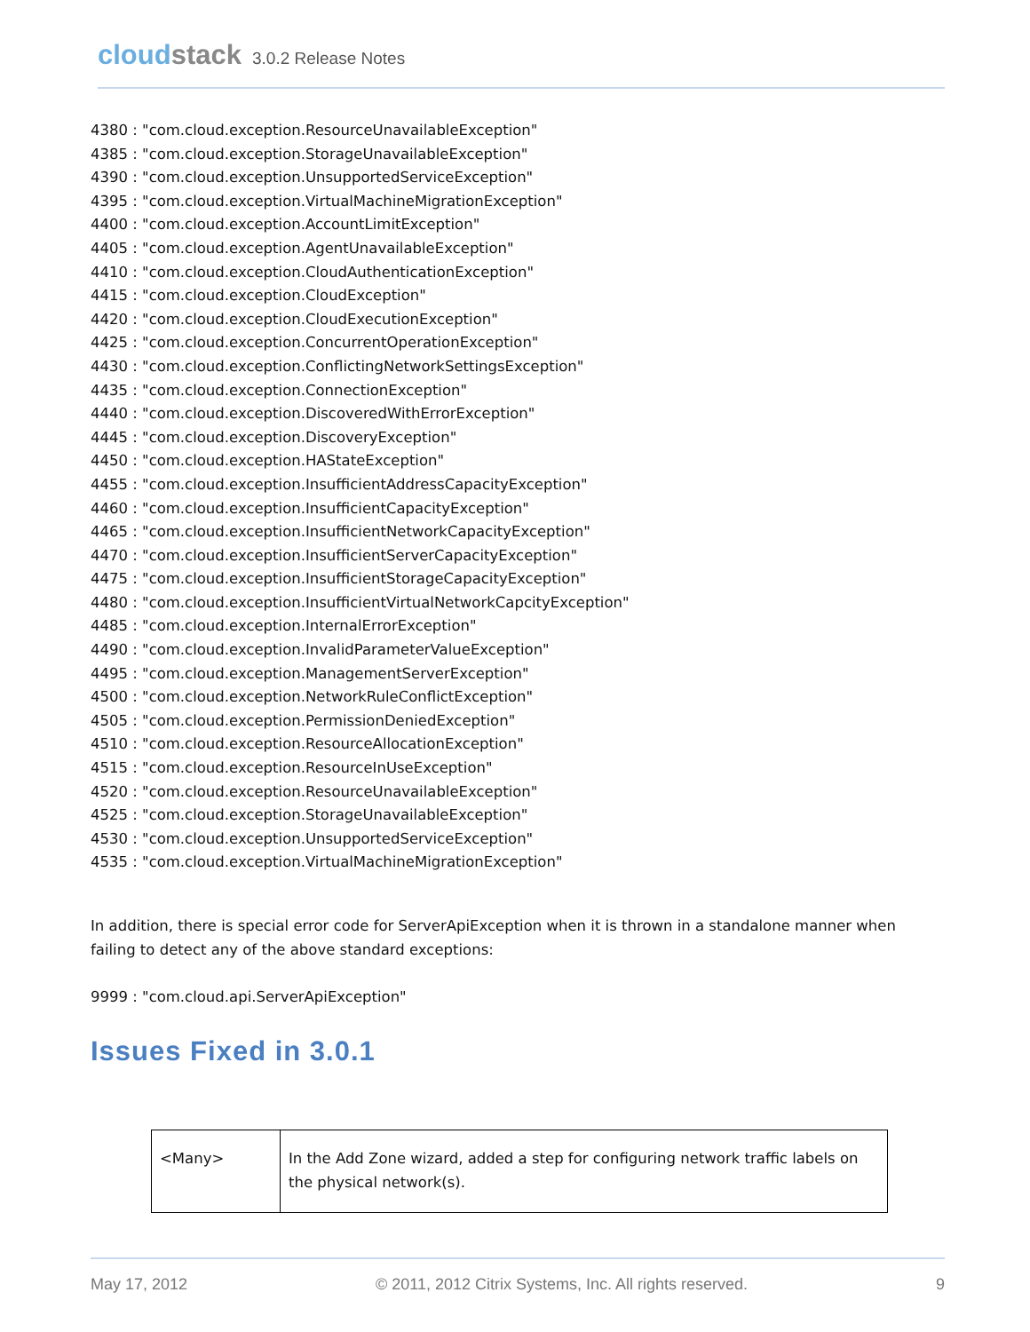cloudstack 3.0.2 Release Notes
4380 : "com.cloud.exception.ResourceUnavailableException"
4385 : "com.cloud.exception.StorageUnavailableException"
4390 : "com.cloud.exception.UnsupportedServiceException"
4395 : "com.cloud.exception.VirtualMachineMigrationException"
4400 : "com.cloud.exception.AccountLimitException"
4405 : "com.cloud.exception.AgentUnavailableException"
4410 : "com.cloud.exception.CloudAuthenticationException"
4415 : "com.cloud.exception.CloudException"
4420 : "com.cloud.exception.CloudExecutionException"
4425 : "com.cloud.exception.ConcurrentOperationException"
4430 : "com.cloud.exception.ConflictingNetworkSettingsException"
4435 : "com.cloud.exception.ConnectionException"
4440 : "com.cloud.exception.DiscoveredWithErrorException"
4445 : "com.cloud.exception.DiscoveryException"
4450 : "com.cloud.exception.HAStateException"
4455 : "com.cloud.exception.InsufficientAddressCapacityException"
4460 : "com.cloud.exception.InsufficientCapacityException"
4465 : "com.cloud.exception.InsufficientNetworkCapacityException"
4470 : "com.cloud.exception.InsufficientServerCapacityException"
4475 : "com.cloud.exception.InsufficientStorageCapacityException"
4480 : "com.cloud.exception.InsufficientVirtualNetworkCapcityException"
4485 : "com.cloud.exception.InternalErrorException"
4490 : "com.cloud.exception.InvalidParameterValueException"
4495 : "com.cloud.exception.ManagementServerException"
4500 : "com.cloud.exception.NetworkRuleConflictException"
4505 : "com.cloud.exception.PermissionDeniedException"
4510 : "com.cloud.exception.ResourceAllocationException"
4515 : "com.cloud.exception.ResourceInUseException"
4520 : "com.cloud.exception.ResourceUnavailableException"
4525 : "com.cloud.exception.StorageUnavailableException"
4530 : "com.cloud.exception.UnsupportedServiceException"
4535 : "com.cloud.exception.VirtualMachineMigrationException"
In addition, there is special error code for ServerApiException when it is thrown in a standalone manner when failing to detect any of the above standard exceptions:
9999 : "com.cloud.api.ServerApiException"
Issues Fixed in 3.0.1
| <Many> | In the Add Zone wizard, added a step for configuring network traffic labels on the physical network(s). |
May 17, 2012 © 2011, 2012 Citrix Systems, Inc. All rights reserved. 9